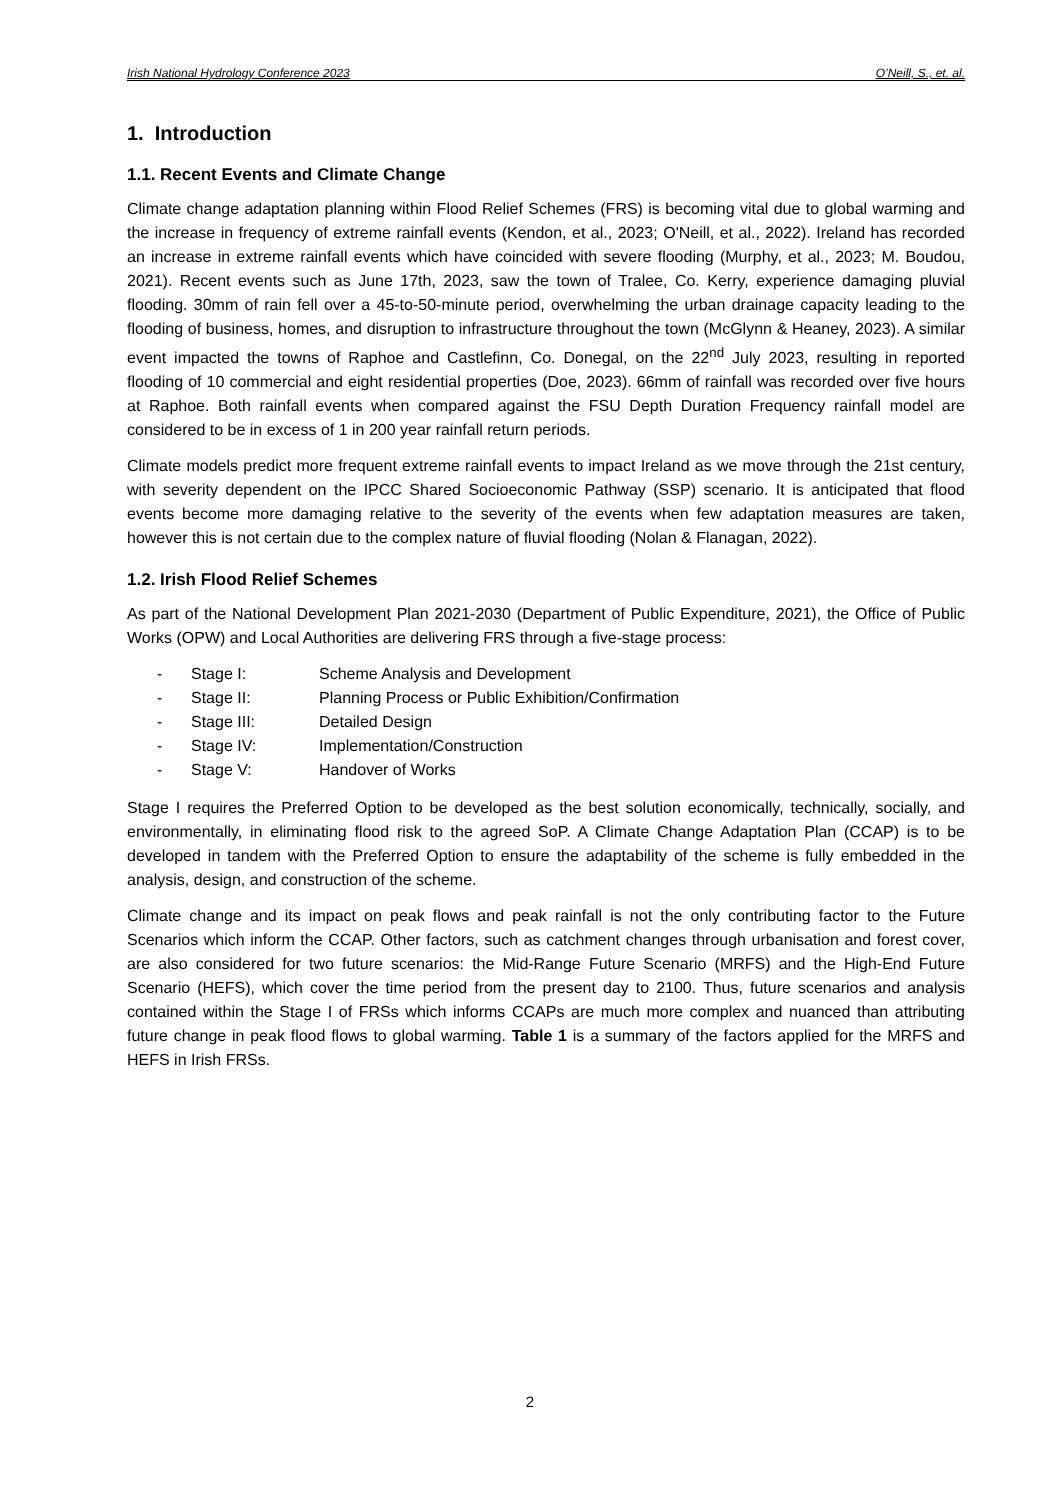Irish National Hydrology Conference 2023 O’Neill, S., et. al.
1. Introduction
1.1. Recent Events and Climate Change
Climate change adaptation planning within Flood Relief Schemes (FRS) is becoming vital due to global warming and the increase in frequency of extreme rainfall events (Kendon, et al., 2023; O'Neill, et al., 2022). Ireland has recorded an increase in extreme rainfall events which have coincided with severe flooding (Murphy, et al., 2023; M. Boudou, 2021). Recent events such as June 17th, 2023, saw the town of Tralee, Co. Kerry, experience damaging pluvial flooding. 30mm of rain fell over a 45-to-50-minute period, overwhelming the urban drainage capacity leading to the flooding of business, homes, and disruption to infrastructure throughout the town (McGlynn & Heaney, 2023). A similar event impacted the towns of Raphoe and Castlefinn, Co. Donegal, on the 22<sup>nd</sup> July 2023, resulting in reported flooding of 10 commercial and eight residential properties (Doe, 2023). 66mm of rainfall was recorded over five hours at Raphoe. Both rainfall events when compared against the FSU Depth Duration Frequency rainfall model are considered to be in excess of 1 in 200 year rainfall return periods.
Climate models predict more frequent extreme rainfall events to impact Ireland as we move through the 21st century, with severity dependent on the IPCC Shared Socioeconomic Pathway (SSP) scenario. It is anticipated that flood events become more damaging relative to the severity of the events when few adaptation measures are taken, however this is not certain due to the complex nature of fluvial flooding (Nolan & Flanagan, 2022).
1.2. Irish Flood Relief Schemes
As part of the National Development Plan 2021-2030 (Department of Public Expenditure, 2021), the Office of Public Works (OPW) and Local Authorities are delivering FRS through a five-stage process:
- Stage I: Scheme Analysis and Development
- Stage II: Planning Process or Public Exhibition/Confirmation
- Stage III: Detailed Design
- Stage IV: Implementation/Construction
- Stage V: Handover of Works
Stage I requires the Preferred Option to be developed as the best solution economically, technically, socially, and environmentally, in eliminating flood risk to the agreed SoP. A Climate Change Adaptation Plan (CCAP) is to be developed in tandem with the Preferred Option to ensure the adaptability of the scheme is fully embedded in the analysis, design, and construction of the scheme.
Climate change and its impact on peak flows and peak rainfall is not the only contributing factor to the Future Scenarios which inform the CCAP. Other factors, such as catchment changes through urbanisation and forest cover, are also considered for two future scenarios: the Mid-Range Future Scenario (MRFS) and the High-End Future Scenario (HEFS), which cover the time period from the present day to 2100. Thus, future scenarios and analysis contained within the Stage I of FRSs which informs CCAPs are much more complex and nuanced than attributing future change in peak flood flows to global warming. Table 1 is a summary of the factors applied for the MRFS and HEFS in Irish FRSs.
2